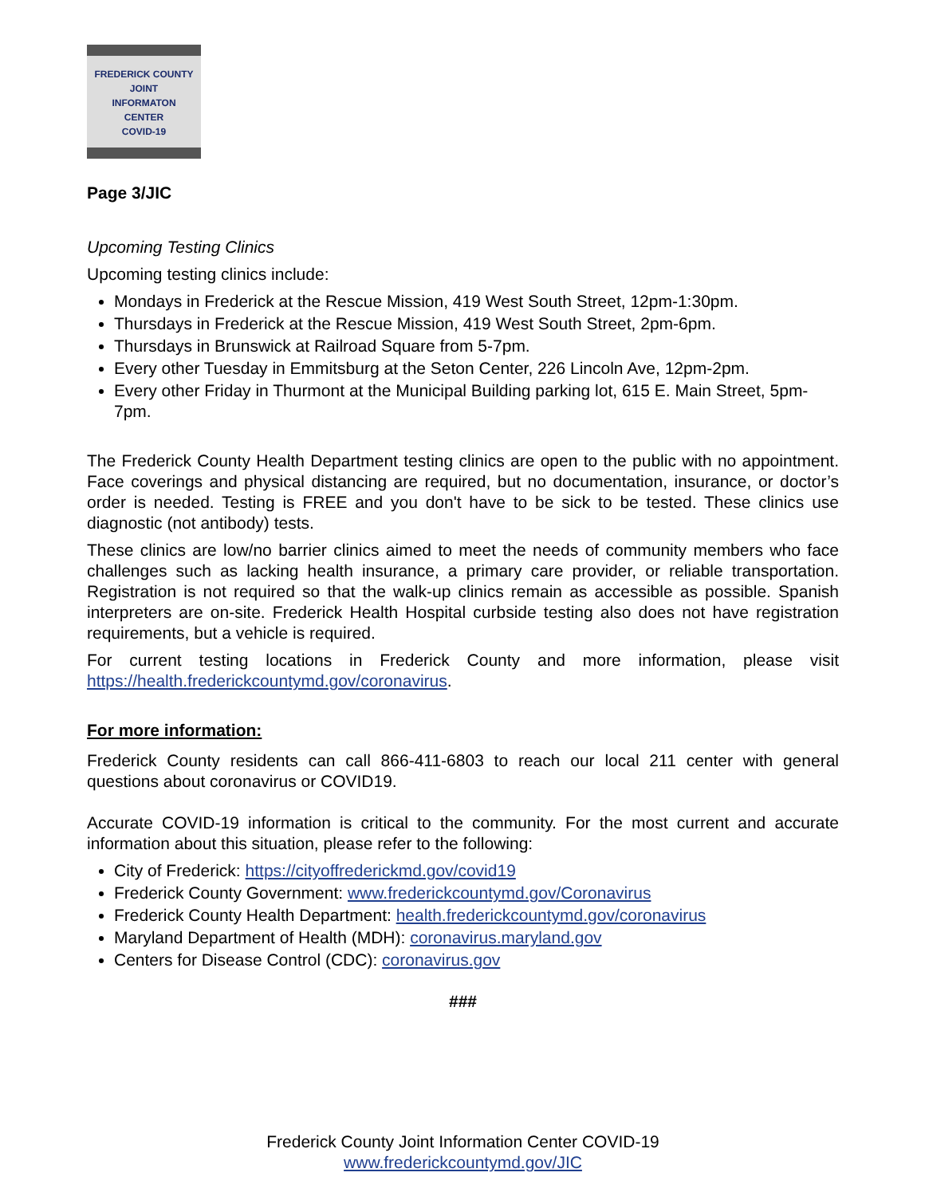FREDERICK COUNTY
JOINT
INFORMATON
CENTER
COVID-19
Page 3/JIC
Upcoming Testing Clinics
Upcoming testing clinics include:
Mondays in Frederick at the Rescue Mission, 419 West South Street, 12pm-1:30pm.
Thursdays in Frederick at the Rescue Mission, 419 West South Street, 2pm-6pm.
Thursdays in Brunswick at Railroad Square from 5-7pm.
Every other Tuesday in Emmitsburg at the Seton Center, 226 Lincoln Ave, 12pm-2pm.
Every other Friday in Thurmont at the Municipal Building parking lot, 615 E. Main Street, 5pm-7pm.
The Frederick County Health Department testing clinics are open to the public with no appointment. Face coverings and physical distancing are required, but no documentation, insurance, or doctor’s order is needed. Testing is FREE and you don't have to be sick to be tested. These clinics use diagnostic (not antibody) tests.
These clinics are low/no barrier clinics aimed to meet the needs of community members who face challenges such as lacking health insurance, a primary care provider, or reliable transportation. Registration is not required so that the walk-up clinics remain as accessible as possible. Spanish interpreters are on-site. Frederick Health Hospital curbside testing also does not have registration requirements, but a vehicle is required.
For current testing locations in Frederick County and more information, please visit https://health.frederickcountymd.gov/coronavirus.
For more information:
Frederick County residents can call 866-411-6803 to reach our local 211 center with general questions about coronavirus or COVID19.
Accurate COVID-19 information is critical to the community. For the most current and accurate information about this situation, please refer to the following:
City of Frederick: https://cityoffrederickmd.gov/covid19
Frederick County Government: www.frederickcountymd.gov/Coronavirus
Frederick County Health Department: health.frederickcountymd.gov/coronavirus
Maryland Department of Health (MDH): coronavirus.maryland.gov
Centers for Disease Control (CDC): coronavirus.gov
###
Frederick County Joint Information Center COVID-19
www.frederickcountymd.gov/JIC